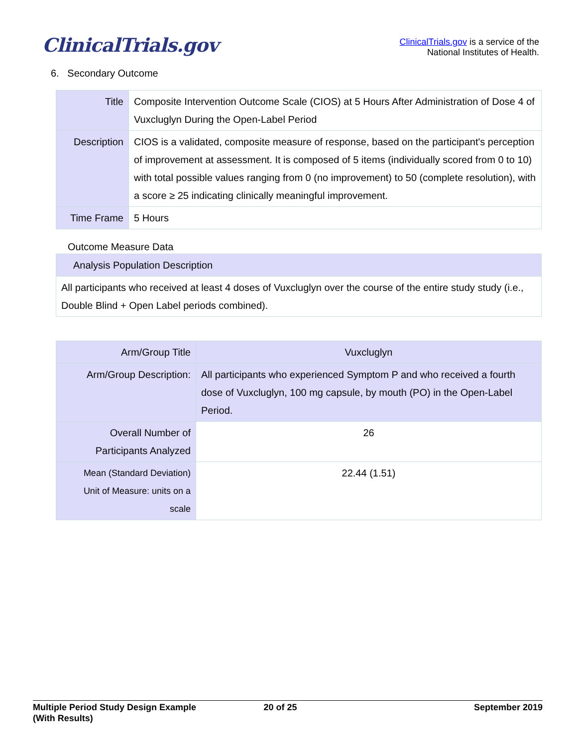ClinicalTrials.gov
ClinicalTrials.gov is a service of the
National Institutes of Health.
6. Secondary Outcome
| Title | Composite Intervention Outcome Scale (CIOS) at 5 Hours After Administration of Dose 4 of Vuxcluglyn During the Open-Label Period |
| Description | CIOS is a validated, composite measure of response, based on the participant's perception of improvement at assessment. It is composed of 5 items (individually scored from 0 to 10) with total possible values ranging from 0 (no improvement) to 50 (complete resolution), with a score ≥ 25 indicating clinically meaningful improvement. |
| Time Frame | 5 Hours |
Outcome Measure Data
| Analysis Population Description |
| All participants who received at least 4 doses of Vuxcluglyn over the course of the entire study study (i.e., Double Blind + Open Label periods combined). |
| Arm/Group Title | Vuxcluglyn |
| --- | --- |
| Arm/Group Description: | All participants who experienced Symptom P and who received a fourth dose of Vuxcluglyn, 100 mg capsule, by mouth (PO) in the Open-Label Period. |
| Overall Number of Participants Analyzed | 26 |
| Mean (Standard Deviation) Unit of Measure: units on a scale | 22.44 (1.51) |
Multiple Period Study Design Example
(With Results)
20 of 25 September 2019